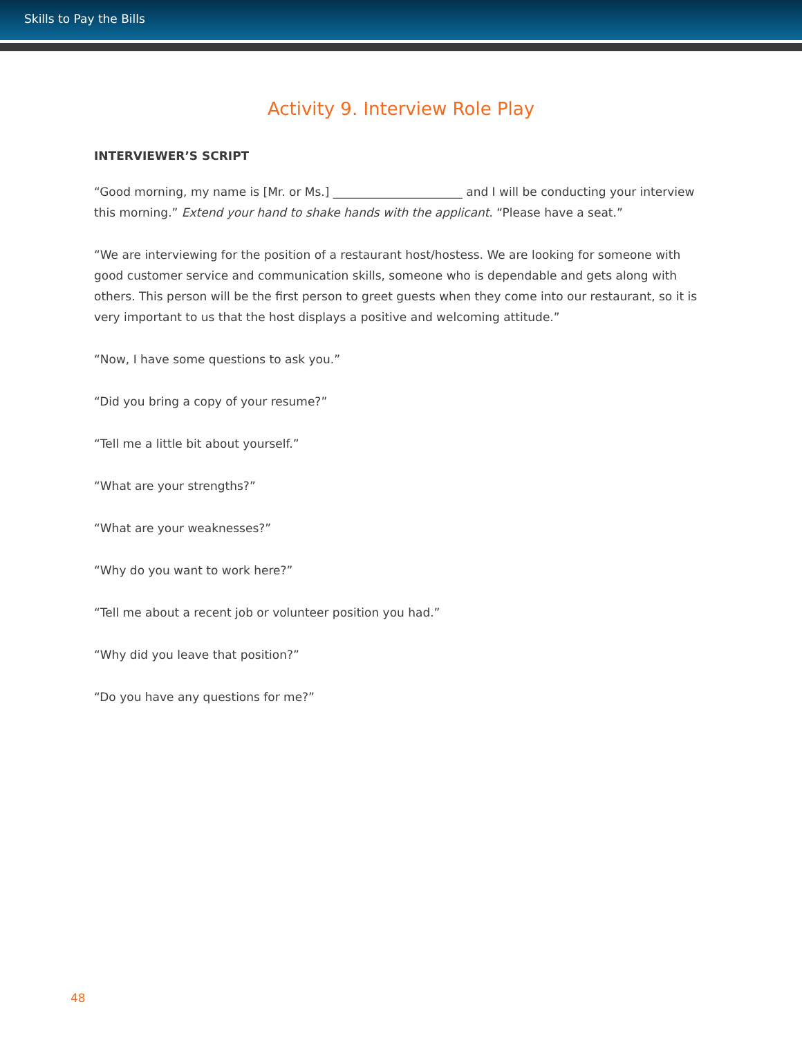Skills to Pay the Bills
Activity 9. Interview Role Play
INTERVIEWER’S SCRIPT
“Good morning, my name is [Mr. or Ms.] ______________________ and I will be conducting your interview this morning.” Extend your hand to shake hands with the applicant. “Please have a seat.”
“We are interviewing for the position of a restaurant host/hostess. We are looking for someone with good customer service and communication skills, someone who is dependable and gets along with others. This person will be the first person to greet guests when they come into our restaurant, so it is very important to us that the host displays a positive and welcoming attitude.”
“Now, I have some questions to ask you.”
“Did you bring a copy of your resume?”
“Tell me a little bit about yourself.”
“What are your strengths?”
“What are your weaknesses?”
“Why do you want to work here?”
“Tell me about a recent job or volunteer position you had.”
“Why did you leave that position?”
“Do you have any questions for me?”
48